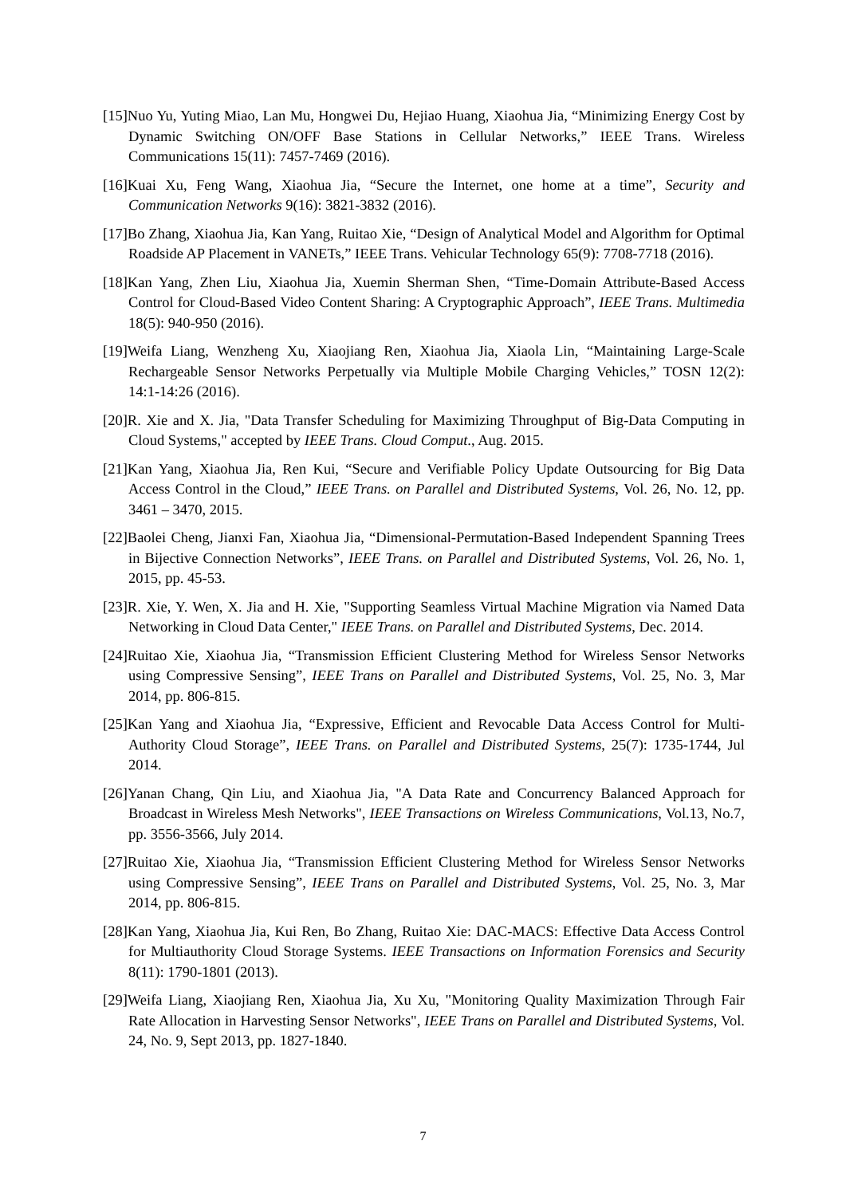[15]Nuo Yu, Yuting Miao, Lan Mu, Hongwei Du, Hejiao Huang, Xiaohua Jia, “Minimizing Energy Cost by Dynamic Switching ON/OFF Base Stations in Cellular Networks,” IEEE Trans. Wireless Communications 15(11): 7457-7469 (2016).
[16]Kuai Xu, Feng Wang, Xiaohua Jia, “Secure the Internet, one home at a time”, Security and Communication Networks 9(16): 3821-3832 (2016).
[17]Bo Zhang, Xiaohua Jia, Kan Yang, Ruitao Xie, “Design of Analytical Model and Algorithm for Optimal Roadside AP Placement in VANETs,” IEEE Trans. Vehicular Technology 65(9): 7708-7718 (2016).
[18]Kan Yang, Zhen Liu, Xiaohua Jia, Xuemin Sherman Shen, “Time-Domain Attribute-Based Access Control for Cloud-Based Video Content Sharing: A Cryptographic Approach”, IEEE Trans. Multimedia 18(5): 940-950 (2016).
[19]Weifa Liang, Wenzheng Xu, Xiaojiang Ren, Xiaohua Jia, Xiaola Lin, “Maintaining Large-Scale Rechargeable Sensor Networks Perpetually via Multiple Mobile Charging Vehicles,” TOSN 12(2): 14:1-14:26 (2016).
[20]R. Xie and X. Jia, "Data Transfer Scheduling for Maximizing Throughput of Big-Data Computing in Cloud Systems," accepted by IEEE Trans. Cloud Comput., Aug. 2015.
[21]Kan Yang, Xiaohua Jia, Ren Kui, “Secure and Verifiable Policy Update Outsourcing for Big Data Access Control in the Cloud,” IEEE Trans. on Parallel and Distributed Systems, Vol. 26, No. 12, pp. 3461 – 3470, 2015.
[22]Baolei Cheng, Jianxi Fan, Xiaohua Jia, “Dimensional-Permutation-Based Independent Spanning Trees in Bijective Connection Networks”, IEEE Trans. on Parallel and Distributed Systems, Vol. 26, No. 1, 2015, pp. 45-53.
[23]R. Xie, Y. Wen, X. Jia and H. Xie, "Supporting Seamless Virtual Machine Migration via Named Data Networking in Cloud Data Center," IEEE Trans. on Parallel and Distributed Systems, Dec. 2014.
[24]Ruitao Xie, Xiaohua Jia, “Transmission Efficient Clustering Method for Wireless Sensor Networks using Compressive Sensing”, IEEE Trans on Parallel and Distributed Systems, Vol. 25, No. 3, Mar 2014, pp. 806-815.
[25]Kan Yang and Xiaohua Jia, “Expressive, Efficient and Revocable Data Access Control for Multi-Authority Cloud Storage”, IEEE Trans. on Parallel and Distributed Systems, 25(7): 1735-1744, Jul 2014.
[26]Yanan Chang, Qin Liu, and Xiaohua Jia, "A Data Rate and Concurrency Balanced Approach for Broadcast in Wireless Mesh Networks", IEEE Transactions on Wireless Communications, Vol.13, No.7, pp. 3556-3566, July 2014.
[27]Ruitao Xie, Xiaohua Jia, “Transmission Efficient Clustering Method for Wireless Sensor Networks using Compressive Sensing”, IEEE Trans on Parallel and Distributed Systems, Vol. 25, No. 3, Mar 2014, pp. 806-815.
[28]Kan Yang, Xiaohua Jia, Kui Ren, Bo Zhang, Ruitao Xie: DAC-MACS: Effective Data Access Control for Multiauthority Cloud Storage Systems. IEEE Transactions on Information Forensics and Security 8(11): 1790-1801 (2013).
[29]Weifa Liang, Xiaojiang Ren, Xiaohua Jia, Xu Xu, "Monitoring Quality Maximization Through Fair Rate Allocation in Harvesting Sensor Networks", IEEE Trans on Parallel and Distributed Systems, Vol. 24, No. 9, Sept 2013, pp. 1827-1840.
7